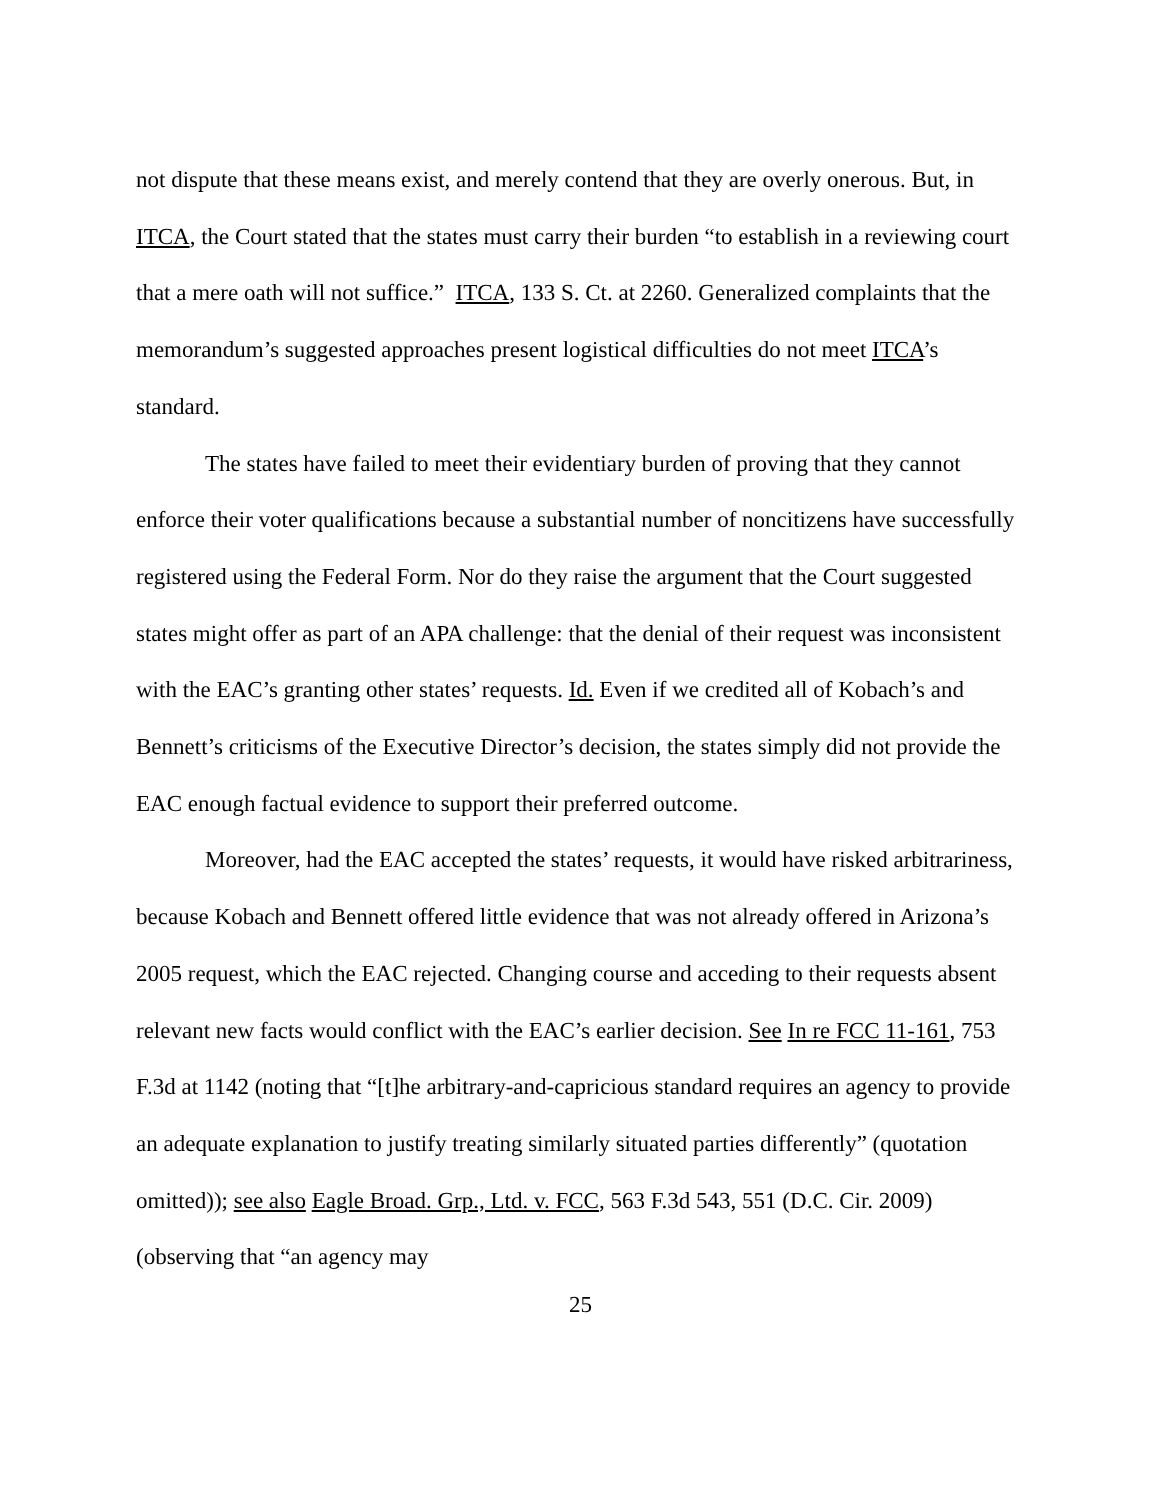not dispute that these means exist, and merely contend that they are overly onerous. But, in ITCA, the Court stated that the states must carry their burden “to establish in a reviewing court that a mere oath will not suffice.” ITCA, 133 S. Ct. at 2260. Generalized complaints that the memorandum’s suggested approaches present logistical difficulties do not meet ITCA’s standard.
The states have failed to meet their evidentiary burden of proving that they cannot enforce their voter qualifications because a substantial number of noncitizens have successfully registered using the Federal Form. Nor do they raise the argument that the Court suggested states might offer as part of an APA challenge: that the denial of their request was inconsistent with the EAC’s granting other states’ requests. Id. Even if we credited all of Kobach’s and Bennett’s criticisms of the Executive Director’s decision, the states simply did not provide the EAC enough factual evidence to support their preferred outcome.
Moreover, had the EAC accepted the states’ requests, it would have risked arbitrariness, because Kobach and Bennett offered little evidence that was not already offered in Arizona’s 2005 request, which the EAC rejected. Changing course and acceding to their requests absent relevant new facts would conflict with the EAC’s earlier decision. See In re FCC 11-161, 753 F.3d at 1142 (noting that “[t]he arbitrary-and-capricious standard requires an agency to provide an adequate explanation to justify treating similarly situated parties differently” (quotation omitted)); see also Eagle Broad. Grp., Ltd. v. FCC, 563 F.3d 543, 551 (D.C. Cir. 2009) (observing that “an agency may
25